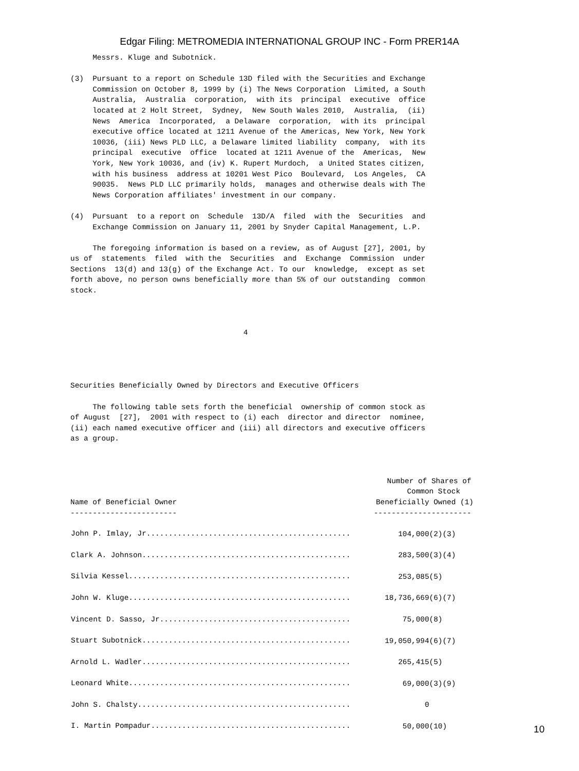Edgar Filing: METROMEDIA INTERNATIONAL GROUP INC - Form PRER14A
     Messrs. Kluge and Subotnick.

(3)  Pursuant to a report on Schedule 13D filed with the Securities and Exchange
     Commission on October 8, 1999 by (i) The News Corporation  Limited, a South
     Australia,  Australia  corporation,  with its  principal  executive  office
     located at 2 Holt Street,  Sydney,  New South Wales 2010,  Australia,  (ii)
     News  America  Incorporated,  a Delaware  corporation,  with its  principal
     executive office located at 1211 Avenue of the Americas, New York, New York
     10036, (iii) News PLD LLC, a Delaware limited liability  company,  with its
     principal  executive  office  located at 1211 Avenue of the  Americas,  New
     York, New York 10036, and (iv) K. Rupert Murdoch,  a United States citizen,
     with his business  address at 10201 West Pico  Boulevard,  Los Angeles,  CA
     90035.  News PLD LLC primarily holds,  manages and otherwise deals with The
     News Corporation affiliates' investment in our company.

(4)  Pursuant  to a report on  Schedule  13D/A  filed  with the  Securities  and
     Exchange Commission on January 11, 2001 by Snyder Capital Management, L.P.

     The foregoing information is based on a review, as of August [27], 2001, by
us of  statements  filed  with the  Securities  and  Exchange  Commission  under
Sections  13(d) and 13(g) of the Exchange Act. To our  knowledge,  except as set
forth above, no person owns beneficially more than 5% of our outstanding  common
stock.



                                       4




Securities Beneficially Owned by Directors and Executive Officers

     The following table sets forth the beneficial  ownership of common stock as
of August  [27],  2001 with respect to (i) each  director and director  nominee,
(ii) each named executive officer and (iii) all directors and executive officers
as a group.
| Name of Beneficial Owner ------------------------ | Number of Shares of Common Stock Beneficially Owned (1) ---------------------- |
| --- | --- |
| John P. Imlay, Jr.............................................. | 104,000(2)(3) |
| Clark A. Johnson............................................... | 283,500(3)(4) |
| Silvia Kessel.................................................. | 253,085(5) |
| John W. Kluge.................................................. | 18,736,669(6)(7) |
| Vincent D. Sasso, Jr........................................... | 75,000(8) |
| Stuart Subotnick............................................... | 19,050,994(6)(7) |
| Arnold L. Wadler............................................... | 265,415(5) |
| Leonard White.................................................. | 69,000(3)(9) |
| John S. Chalsty................................................ | 0 |
| I. Martin Pompadur............................................. | 50,000(10) |
10